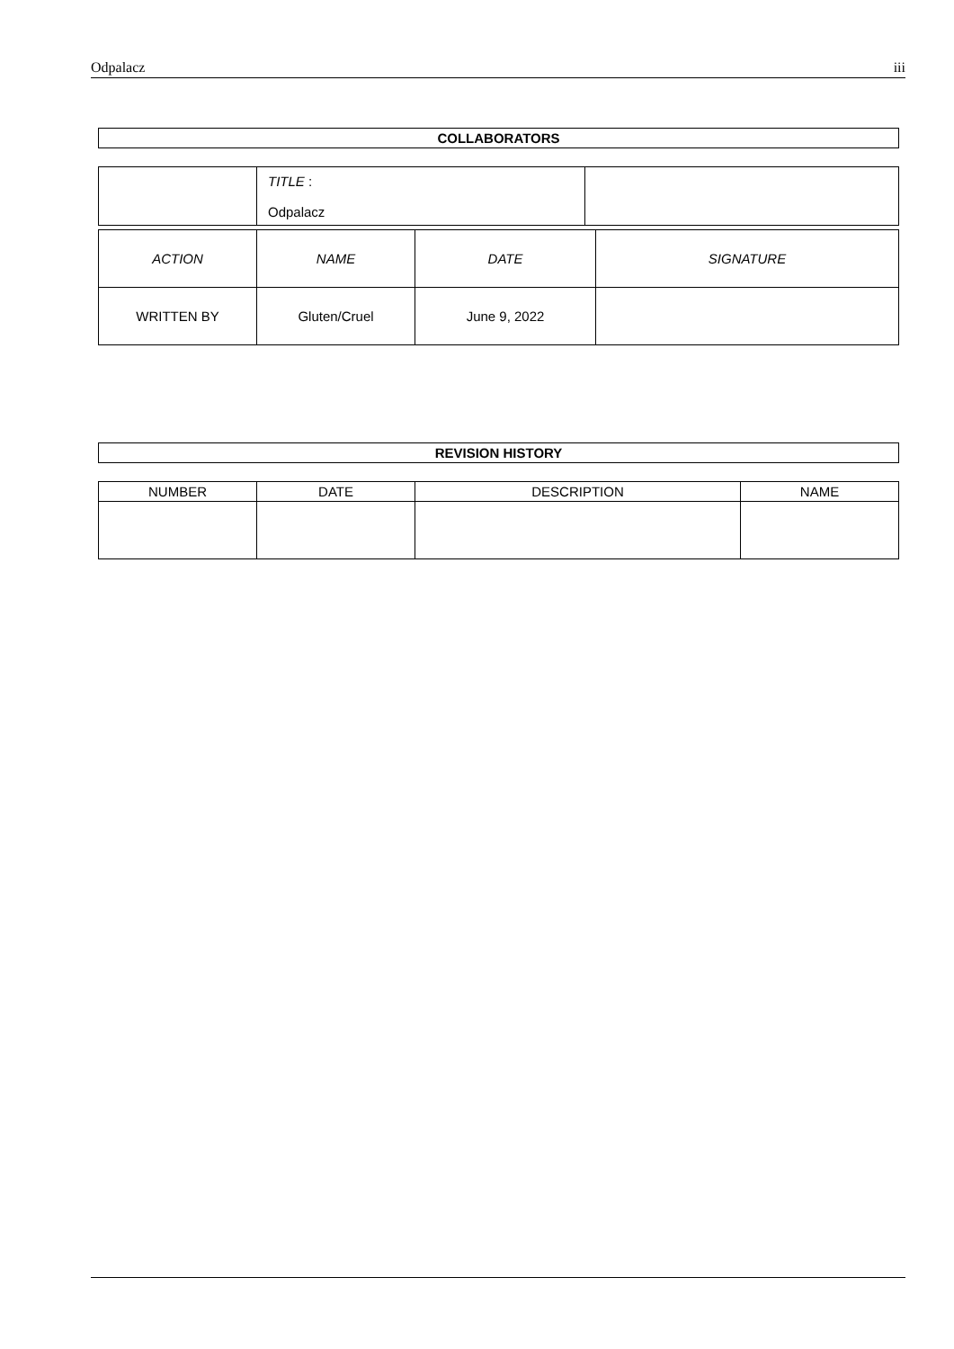Odpalacz iii
COLLABORATORS
| | TITLE : Odpalacz | |
| ACTION | NAME | DATE | SIGNATURE |
| --- | --- | --- | --- |
| WRITTEN BY | Gluten/Cruel | June 9, 2022 | |
REVISION HISTORY
| NUMBER | DATE | DESCRIPTION | NAME |
| --- | --- | --- | --- |